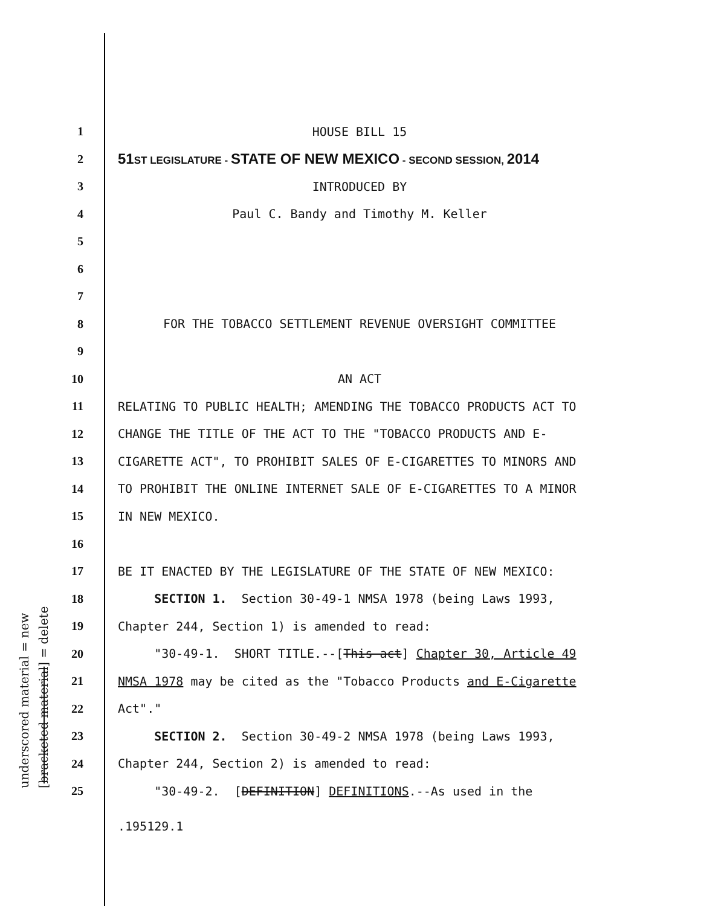underscored material = new [bracketed material] = delete
1
HOUSE BILL 15
2
51ST LEGISLATURE - STATE OF NEW MEXICO - SECOND SESSION, 2014
3
INTRODUCED BY
4
Paul C. Bandy and Timothy M. Keller
5
6
7
8
FOR THE TOBACCO SETTLEMENT REVENUE OVERSIGHT COMMITTEE
9
10
AN ACT
11
RELATING TO PUBLIC HEALTH; AMENDING THE TOBACCO PRODUCTS ACT TO
12
CHANGE THE TITLE OF THE ACT TO THE "TOBACCO PRODUCTS AND E-
13
CIGARETTE ACT", TO PROHIBIT SALES OF E-CIGARETTES TO MINORS AND
14
TO PROHIBIT THE ONLINE INTERNET SALE OF E-CIGARETTES TO A MINOR
15
IN NEW MEXICO.
16
17
BE IT ENACTED BY THE LEGISLATURE OF THE STATE OF NEW MEXICO:
18
SECTION 1. Section 30-49-1 NMSA 1978 (being Laws 1993,
19
Chapter 244, Section 1) is amended to read:
20
"30-49-1. SHORT TITLE.--[This act] Chapter 30, Article 49
21
NMSA 1978 may be cited as the "Tobacco Products and E-Cigarette
22
Act"."
23
SECTION 2. Section 30-49-2 NMSA 1978 (being Laws 1993,
24
Chapter 244, Section 2) is amended to read:
25
"30-49-2. [DEFINITION] DEFINITIONS.--As used in the
.195129.1